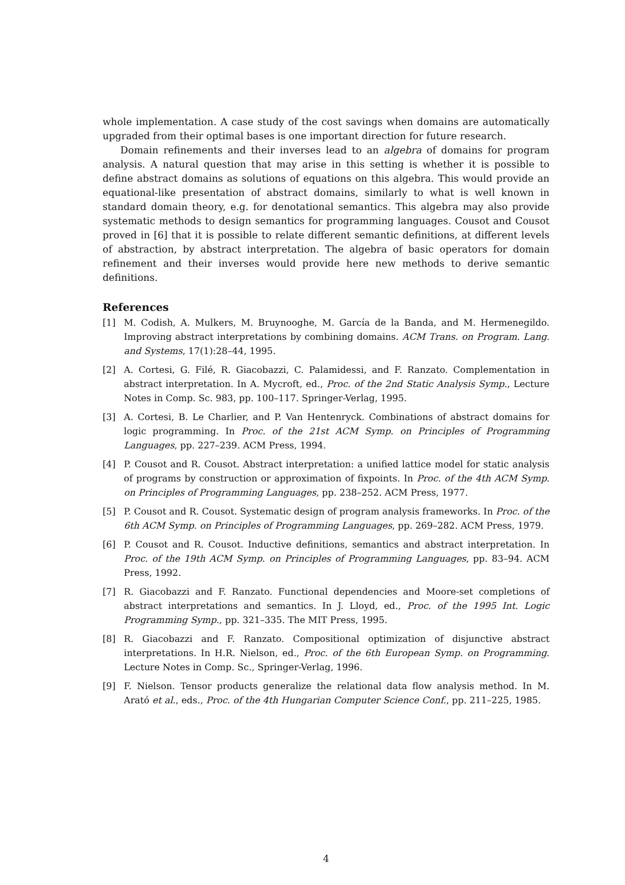whole implementation. A case study of the cost savings when domains are automatically upgraded from their optimal bases is one important direction for future research.
Domain refinements and their inverses lead to an algebra of domains for program analysis. A natural question that may arise in this setting is whether it is possible to define abstract domains as solutions of equations on this algebra. This would provide an equational-like presentation of abstract domains, similarly to what is well known in standard domain theory, e.g. for denotational semantics. This algebra may also provide systematic methods to design semantics for programming languages. Cousot and Cousot proved in [6] that it is possible to relate different semantic definitions, at different levels of abstraction, by abstract interpretation. The algebra of basic operators for domain refinement and their inverses would provide here new methods to derive semantic definitions.
References
[1] M. Codish, A. Mulkers, M. Bruynooghe, M. García de la Banda, and M. Hermenegildo. Improving abstract interpretations by combining domains. ACM Trans. on Program. Lang. and Systems, 17(1):28–44, 1995.
[2] A. Cortesi, G. Filé, R. Giacobazzi, C. Palamidessi, and F. Ranzato. Complementation in abstract interpretation. In A. Mycroft, ed., Proc. of the 2nd Static Analysis Symp., Lecture Notes in Comp. Sc. 983, pp. 100–117. Springer-Verlag, 1995.
[3] A. Cortesi, B. Le Charlier, and P. Van Hentenryck. Combinations of abstract domains for logic programming. In Proc. of the 21st ACM Symp. on Principles of Programming Languages, pp. 227–239. ACM Press, 1994.
[4] P. Cousot and R. Cousot. Abstract interpretation: a unified lattice model for static analysis of programs by construction or approximation of fixpoints. In Proc. of the 4th ACM Symp. on Principles of Programming Languages, pp. 238–252. ACM Press, 1977.
[5] P. Cousot and R. Cousot. Systematic design of program analysis frameworks. In Proc. of the 6th ACM Symp. on Principles of Programming Languages, pp. 269–282. ACM Press, 1979.
[6] P. Cousot and R. Cousot. Inductive definitions, semantics and abstract interpretation. In Proc. of the 19th ACM Symp. on Principles of Programming Languages, pp. 83–94. ACM Press, 1992.
[7] R. Giacobazzi and F. Ranzato. Functional dependencies and Moore-set completions of abstract interpretations and semantics. In J. Lloyd, ed., Proc. of the 1995 Int. Logic Programming Symp., pp. 321–335. The MIT Press, 1995.
[8] R. Giacobazzi and F. Ranzato. Compositional optimization of disjunctive abstract interpretations. In H.R. Nielson, ed., Proc. of the 6th European Symp. on Programming. Lecture Notes in Comp. Sc., Springer-Verlag, 1996.
[9] F. Nielson. Tensor products generalize the relational data flow analysis method. In M. Arató et al., eds., Proc. of the 4th Hungarian Computer Science Conf., pp. 211–225, 1985.
4